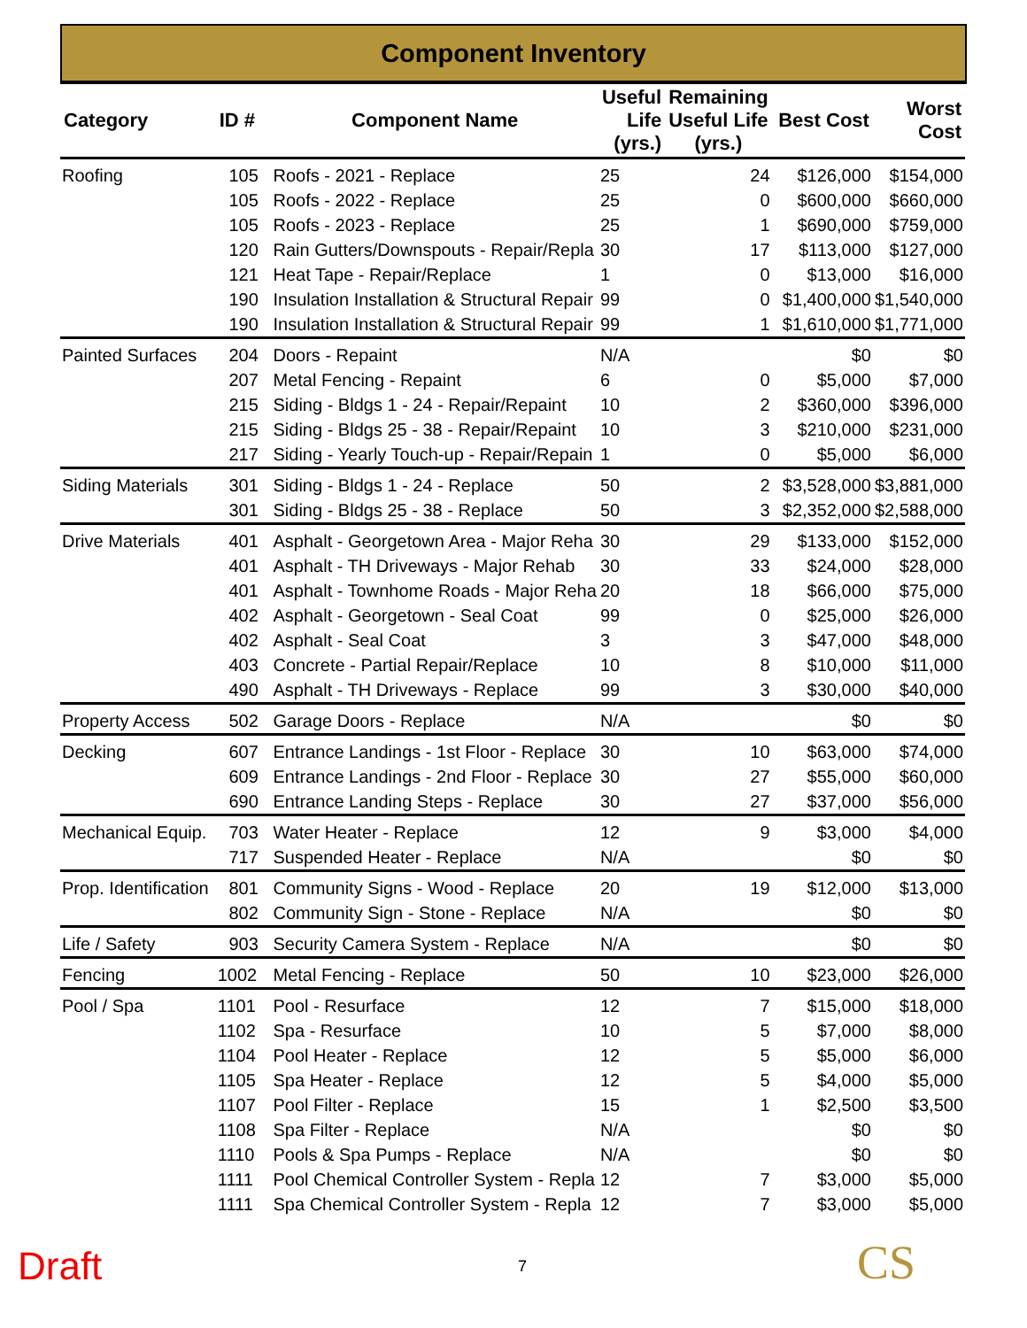Component Inventory
| Category | ID # | Component Name | Useful Life (yrs.) | Remaining Useful Life (yrs.) | Best Cost | Worst Cost |
| --- | --- | --- | --- | --- | --- | --- |
| Roofing | 105 | Roofs - 2021 - Replace | 25 | 24 | $126,000 | $154,000 |
| | 105 | Roofs - 2022 - Replace | 25 | 0 | $600,000 | $660,000 |
| | 105 | Roofs - 2023 - Replace | 25 | 1 | $690,000 | $759,000 |
| | 120 | Rain Gutters/Downspouts - Repair/Repla | 30 | 17 | $113,000 | $127,000 |
| | 121 | Heat Tape - Repair/Replace | 1 | 0 | $13,000 | $16,000 |
| | 190 | Insulation Installation & Structural Repair | 99 | 0 | $1,400,000 | $1,540,000 |
| | 190 | Insulation Installation & Structural Repair | 99 | 1 | $1,610,000 | $1,771,000 |
| Painted Surfaces | 204 | Doors - Repaint | N/A | | $0 | $0 |
| | 207 | Metal Fencing - Repaint | 6 | 0 | $5,000 | $7,000 |
| | 215 | Siding - Bldgs 1 - 24 - Repair/Repaint | 10 | 2 | $360,000 | $396,000 |
| | 215 | Siding - Bldgs 25 - 38 - Repair/Repaint | 10 | 3 | $210,000 | $231,000 |
| | 217 | Siding - Yearly Touch-up - Repair/Repain | 1 | 0 | $5,000 | $6,000 |
| Siding Materials | 301 | Siding - Bldgs 1 - 24 - Replace | 50 | 2 | $3,528,000 | $3,881,000 |
| | 301 | Siding - Bldgs 25 - 38 - Replace | 50 | 3 | $2,352,000 | $2,588,000 |
| Drive Materials | 401 | Asphalt - Georgetown Area - Major Reha | 30 | 29 | $133,000 | $152,000 |
| | 401 | Asphalt - TH Driveways - Major Rehab | 30 | 33 | $24,000 | $28,000 |
| | 401 | Asphalt - Townhome Roads - Major Reha | 20 | 18 | $66,000 | $75,000 |
| | 402 | Asphalt - Georgetown - Seal Coat | 99 | 0 | $25,000 | $26,000 |
| | 402 | Asphalt - Seal Coat | 3 | 3 | $47,000 | $48,000 |
| | 403 | Concrete - Partial Repair/Replace | 10 | 8 | $10,000 | $11,000 |
| | 490 | Asphalt - TH Driveways - Replace | 99 | 3 | $30,000 | $40,000 |
| Property Access | 502 | Garage Doors - Replace | N/A | | $0 | $0 |
| Decking | 607 | Entrance Landings - 1st Floor - Replace | 30 | 10 | $63,000 | $74,000 |
| | 609 | Entrance Landings - 2nd Floor - Replace | 30 | 27 | $55,000 | $60,000 |
| | 690 | Entrance Landing Steps - Replace | 30 | 27 | $37,000 | $56,000 |
| Mechanical Equip. | 703 | Water Heater - Replace | 12 | 9 | $3,000 | $4,000 |
| | 717 | Suspended Heater - Replace | N/A | | $0 | $0 |
| Prop. Identification | 801 | Community Signs - Wood - Replace | 20 | 19 | $12,000 | $13,000 |
| | 802 | Community Sign - Stone - Replace | N/A | | $0 | $0 |
| Life / Safety | 903 | Security Camera System - Replace | N/A | | $0 | $0 |
| Fencing | 1002 | Metal Fencing - Replace | 50 | 10 | $23,000 | $26,000 |
| Pool / Spa | 1101 | Pool - Resurface | 12 | 7 | $15,000 | $18,000 |
| | 1102 | Spa - Resurface | 10 | 5 | $7,000 | $8,000 |
| | 1104 | Pool Heater - Replace | 12 | 5 | $5,000 | $6,000 |
| | 1105 | Spa Heater - Replace | 12 | 5 | $4,000 | $5,000 |
| | 1107 | Pool Filter - Replace | 15 | 1 | $2,500 | $3,500 |
| | 1108 | Spa Filter - Replace | N/A | | $0 | $0 |
| | 1110 | Pools & Spa Pumps - Replace | N/A | | $0 | $0 |
| | 1111 | Pool Chemical Controller System - Repla | 12 | 7 | $3,000 | $5,000 |
| | 1111 | Spa Chemical Controller System - Repla | 12 | 7 | $3,000 | $5,000 |
Draft 7 CS